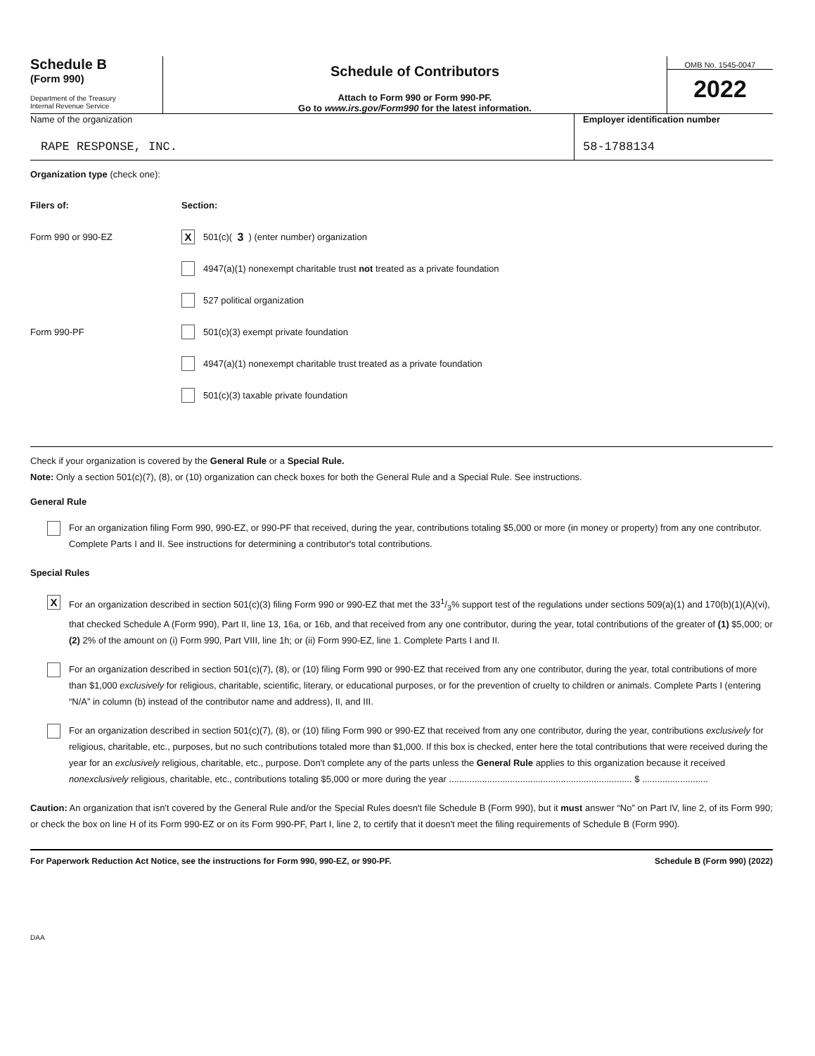Schedule B
(Form 990)
Department of the Treasury
Internal Revenue Service
Schedule of Contributors
Attach to Form 990 or Form 990-PF.
Go to www.irs.gov/Form990 for the latest information.
OMB No. 1545-0047
2022
Name of the organization
RAPE RESPONSE, INC.
Employer identification number
58-1788134
Organization type (check one):
Filers of: Section:
Form 990 or 990-EZ X 501(c)( 3 ) (enter number) organization
4947(a)(1) nonexempt charitable trust not treated as a private foundation
527 political organization
Form 990-PF 501(c)(3) exempt private foundation
4947(a)(1) nonexempt charitable trust treated as a private foundation
501(c)(3) taxable private foundation
Check if your organization is covered by the General Rule or a Special Rule.
Note: Only a section 501(c)(7), (8), or (10) organization can check boxes for both the General Rule and a Special Rule. See instructions.
General Rule
For an organization filing Form 990, 990-EZ, or 990-PF that received, during the year, contributions totaling $5,000 or more (in money or property) from any one contributor. Complete Parts I and II. See instructions for determining a contributor's total contributions.
Special Rules
X
For an organization described in section 501(c)(3) filing Form 990 or 990-EZ that met the 331/3% support test of the regulations under sections 509(a)(1) and 170(b)(1)(A)(vi), that checked Schedule A (Form 990), Part II, line 13, 16a, or 16b, and that received from any one contributor, during the year, total contributions of the greater of (1) $5,000; or (2) 2% of the amount on (i) Form 990, Part VIII, line 1h; or (ii) Form 990-EZ, line 1. Complete Parts I and II.
For an organization described in section 501(c)(7), (8), or (10) filing Form 990 or 990-EZ that received from any one contributor, during the year, total contributions of more than $1,000 exclusively for religious, charitable, scientific, literary, or educational purposes, or for the prevention of cruelty to children or animals. Complete Parts I (entering “N/A” in column (b) instead of the contributor name and address), II, and III.
For an organization described in section 501(c)(7), (8), or (10) filing Form 990 or 990-EZ that received from any one contributor, during the year, contributions exclusively for religious, charitable, etc., purposes, but no such contributions totaled more than $1,000. If this box is checked, enter here the total contributions that were received during the year for an exclusively religious, charitable, etc., purpose. Don't complete any of the parts unless the General Rule applies to this organization because it received nonexclusively religious, charitable, etc., contributions totaling $5,000 or more during the year ........................................................................ $ ..........................
Caution: An organization that isn't covered by the General Rule and/or the Special Rules doesn't file Schedule B (Form 990), but it must answer “No” on Part IV, line 2, of its Form 990; or check the box on line H of its Form 990-EZ or on its Form 990-PF, Part I, line 2, to certify that it doesn't meet the filing requirements of Schedule B (Form 990).
For Paperwork Reduction Act Notice, see the instructions for Form 990, 990-EZ, or 990-PF. Schedule B (Form 990) (2022)
DAA